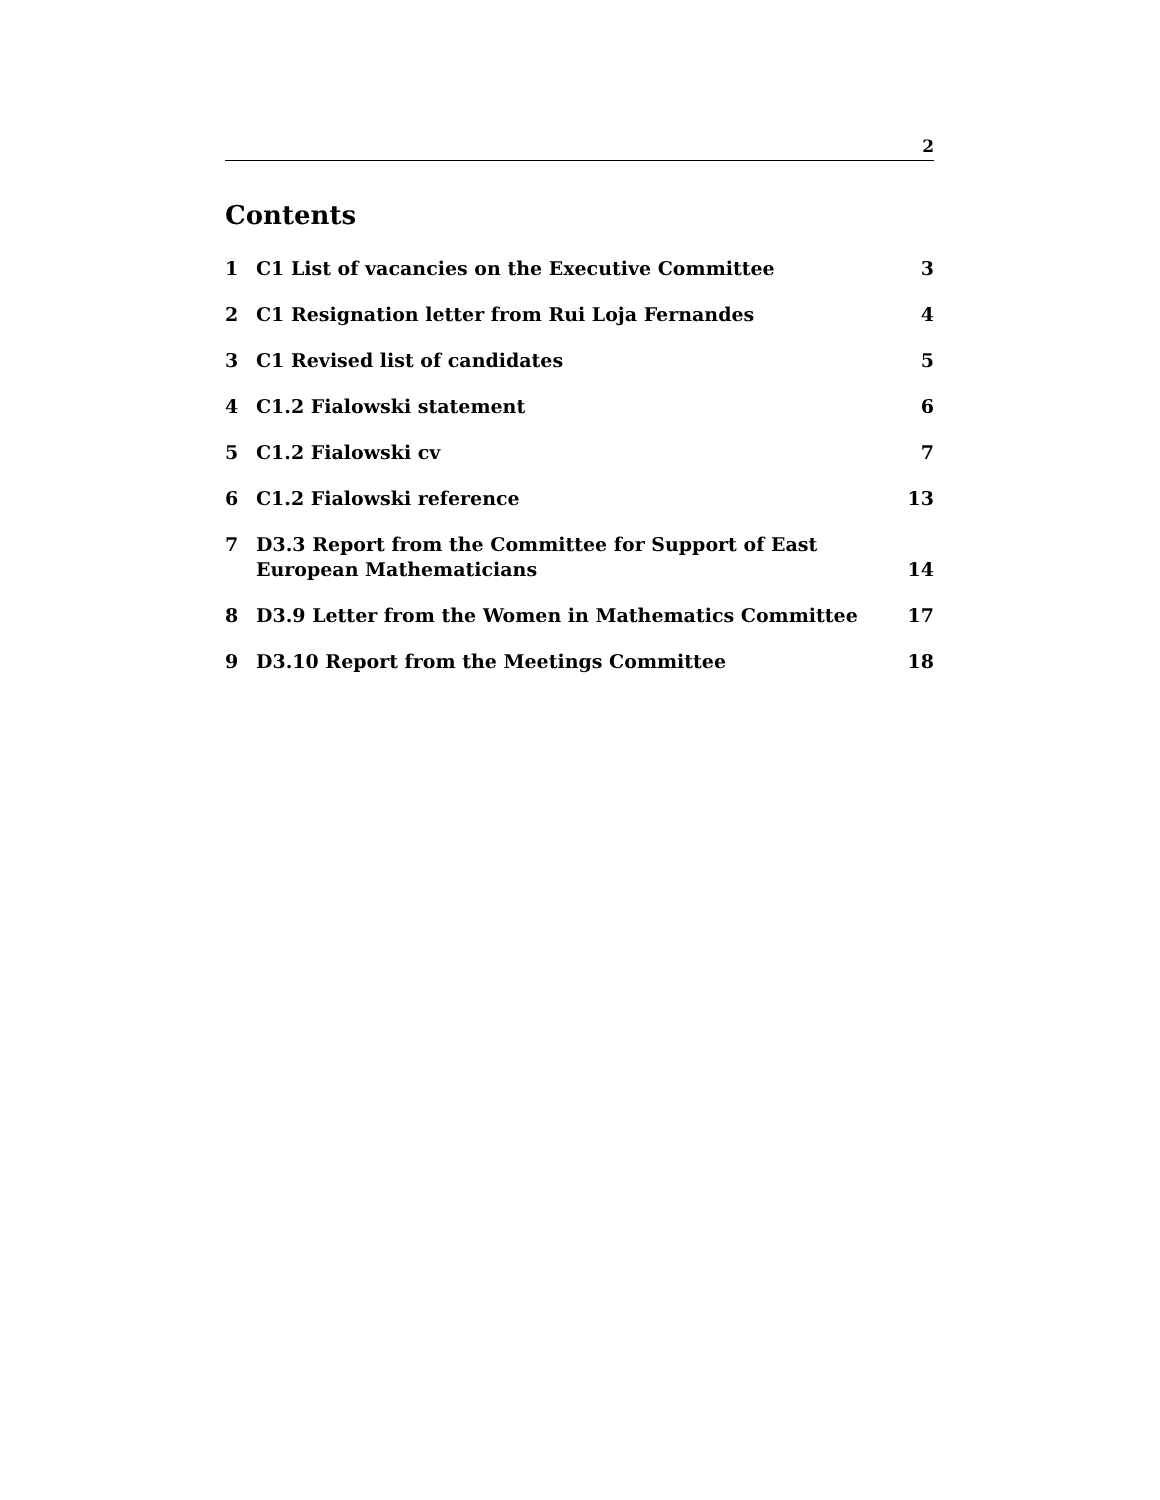2
Contents
1 C1 List of vacancies on the Executive Committee 3
2 C1 Resignation letter from Rui Loja Fernandes 4
3 C1 Revised list of candidates 5
4 C1.2 Fialowski statement 6
5 C1.2 Fialowski cv 7
6 C1.2 Fialowski reference 13
7 D3.3 Report from the Committee for Support of East European Mathematicians 14
8 D3.9 Letter from the Women in Mathematics Committee 17
9 D3.10 Report from the Meetings Committee 18